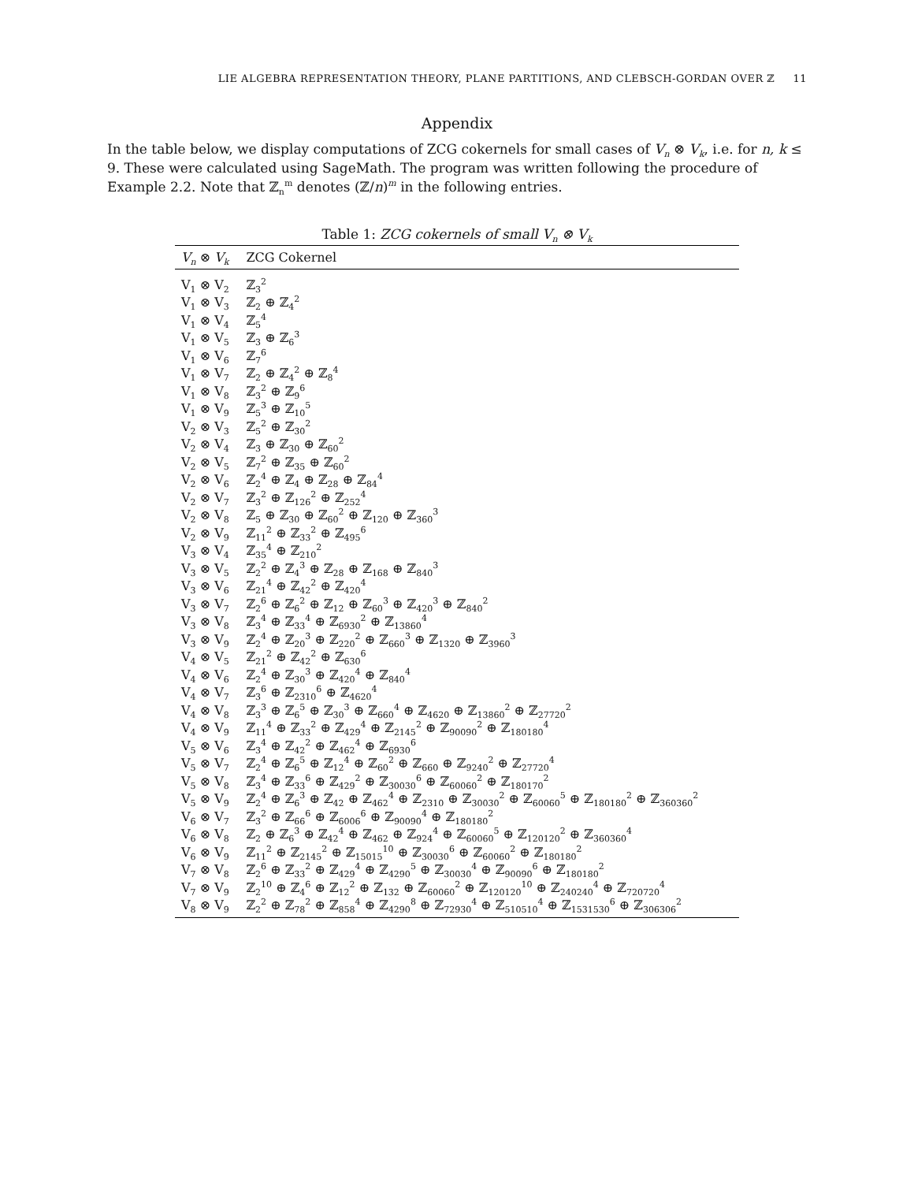LIE ALGEBRA REPRESENTATION THEORY, PLANE PARTITIONS, AND CLEBSCH-GORDAN OVER ℤ 11
Appendix
In the table below, we display computations of ZCG cokernels for small cases of V<sub>n</sub> ⊗ V<sub>k</sub>, i.e. for n, k ≤ 9. These were calculated using SageMath. The program was written following the procedure of Example 2.2. Note that ℤ<sub>n</sub><sup>m</sup> denotes (ℤ/n)<sup>m</sup> in the following entries.
Table 1: ZCG cokernels of small V<sub>n</sub> ⊗ V<sub>k</sub>
| V<sub>n</sub> ⊗ V<sub>k</sub> | ZCG Cokernel |
| --- | --- |
| V<sub>1</sub> ⊗ V<sub>2</sub> | ℤ<sub>3</sub><sup>2</sup> |
| V<sub>1</sub> ⊗ V<sub>3</sub> | ℤ<sub>2</sub> ⊕ ℤ<sub>4</sub><sup>2</sup> |
| V<sub>1</sub> ⊗ V<sub>4</sub> | ℤ<sub>5</sub><sup>4</sup> |
| V<sub>1</sub> ⊗ V<sub>5</sub> | ℤ<sub>3</sub> ⊕ ℤ<sub>6</sub><sup>3</sup> |
| V<sub>1</sub> ⊗ V<sub>6</sub> | ℤ<sub>7</sub><sup>6</sup> |
| V<sub>1</sub> ⊗ V<sub>7</sub> | ℤ<sub>2</sub> ⊕ ℤ<sub>4</sub><sup>2</sup> ⊕ ℤ<sub>8</sub><sup>4</sup> |
| V<sub>1</sub> ⊗ V<sub>8</sub> | ℤ<sub>3</sub><sup>2</sup> ⊕ ℤ<sub>9</sub><sup>6</sup> |
| V<sub>1</sub> ⊗ V<sub>9</sub> | ℤ<sub>5</sub><sup>3</sup> ⊕ ℤ<sub>10</sub><sup>5</sup> |
| V<sub>2</sub> ⊗ V<sub>3</sub> | ℤ<sub>5</sub><sup>2</sup> ⊕ ℤ<sub>30</sub><sup>2</sup> |
| V<sub>2</sub> ⊗ V<sub>4</sub> | ℤ<sub>3</sub> ⊕ ℤ<sub>30</sub> ⊕ ℤ<sub>60</sub><sup>2</sup> |
| V<sub>2</sub> ⊗ V<sub>5</sub> | ℤ<sub>7</sub><sup>2</sup> ⊕ ℤ<sub>35</sub> ⊕ ℤ<sub>60</sub><sup>2</sup> |
| V<sub>2</sub> ⊗ V<sub>6</sub> | ℤ<sub>2</sub><sup>4</sup> ⊕ ℤ<sub>4</sub> ⊕ ℤ<sub>28</sub> ⊕ ℤ<sub>84</sub><sup>4</sup> |
| V<sub>2</sub> ⊗ V<sub>7</sub> | ℤ<sub>3</sub><sup>2</sup> ⊕ ℤ<sub>126</sub><sup>2</sup> ⊕ ℤ<sub>252</sub><sup>4</sup> |
| V<sub>2</sub> ⊗ V<sub>8</sub> | ℤ<sub>5</sub> ⊕ ℤ<sub>30</sub> ⊕ ℤ<sub>60</sub><sup>2</sup> ⊕ ℤ<sub>120</sub> ⊕ ℤ<sub>360</sub><sup>3</sup> |
| V<sub>2</sub> ⊗ V<sub>9</sub> | ℤ<sub>11</sub><sup>2</sup> ⊕ ℤ<sub>33</sub><sup>2</sup> ⊕ ℤ<sub>495</sub><sup>6</sup> |
| V<sub>3</sub> ⊗ V<sub>4</sub> | ℤ<sub>35</sub><sup>4</sup> ⊕ ℤ<sub>210</sub><sup>2</sup> |
| V<sub>3</sub> ⊗ V<sub>5</sub> | ℤ<sub>2</sub><sup>2</sup> ⊕ ℤ<sub>4</sub><sup>3</sup> ⊕ ℤ<sub>28</sub> ⊕ ℤ<sub>168</sub> ⊕ ℤ<sub>840</sub><sup>3</sup> |
| V<sub>3</sub> ⊗ V<sub>6</sub> | ℤ<sub>21</sub><sup>4</sup> ⊕ ℤ<sub>42</sub><sup>2</sup> ⊕ ℤ<sub>420</sub><sup>4</sup> |
| V<sub>3</sub> ⊗ V<sub>7</sub> | ℤ<sub>2</sub><sup>6</sup> ⊕ ℤ<sub>6</sub><sup>2</sup> ⊕ ℤ<sub>12</sub> ⊕ ℤ<sub>60</sub><sup>3</sup> ⊕ ℤ<sub>420</sub><sup>3</sup> ⊕ ℤ<sub>840</sub><sup>2</sup> |
| V<sub>3</sub> ⊗ V<sub>8</sub> | ℤ<sub>3</sub><sup>4</sup> ⊕ ℤ<sub>33</sub><sup>4</sup> ⊕ ℤ<sub>6930</sub><sup>2</sup> ⊕ ℤ<sub>13860</sub><sup>4</sup> |
| V<sub>3</sub> ⊗ V<sub>9</sub> | ℤ<sub>2</sub><sup>4</sup> ⊕ ℤ<sub>20</sub><sup>3</sup> ⊕ ℤ<sub>220</sub><sup>2</sup> ⊕ ℤ<sub>660</sub><sup>3</sup> ⊕ ℤ<sub>1320</sub> ⊕ ℤ<sub>3960</sub><sup>3</sup> |
| V<sub>4</sub> ⊗ V<sub>5</sub> | ℤ<sub>21</sub><sup>2</sup> ⊕ ℤ<sub>42</sub><sup>2</sup> ⊕ ℤ<sub>630</sub><sup>6</sup> |
| V<sub>4</sub> ⊗ V<sub>6</sub> | ℤ<sub>2</sub><sup>4</sup> ⊕ ℤ<sub>30</sub><sup>3</sup> ⊕ ℤ<sub>420</sub><sup>4</sup> ⊕ ℤ<sub>840</sub><sup>4</sup> |
| V<sub>4</sub> ⊗ V<sub>7</sub> | ℤ<sub>3</sub><sup>6</sup> ⊕ ℤ<sub>2310</sub><sup>6</sup> ⊕ ℤ<sub>4620</sub><sup>4</sup> |
| V<sub>4</sub> ⊗ V<sub>8</sub> | ℤ<sub>3</sub><sup>3</sup> ⊕ ℤ<sub>6</sub><sup>5</sup> ⊕ ℤ<sub>30</sub><sup>3</sup> ⊕ ℤ<sub>660</sub><sup>4</sup> ⊕ ℤ<sub>4620</sub> ⊕ ℤ<sub>13860</sub><sup>2</sup> ⊕ ℤ<sub>27720</sub><sup>2</sup> |
| V<sub>4</sub> ⊗ V<sub>9</sub> | ℤ<sub>11</sub><sup>4</sup> ⊕ ℤ<sub>33</sub><sup>2</sup> ⊕ ℤ<sub>429</sub><sup>4</sup> ⊕ ℤ<sub>2145</sub><sup>2</sup> ⊕ ℤ<sub>90090</sub><sup>2</sup> ⊕ ℤ<sub>180180</sub><sup>4</sup> |
| V<sub>5</sub> ⊗ V<sub>6</sub> | ℤ<sub>3</sub><sup>4</sup> ⊕ ℤ<sub>42</sub><sup>2</sup> ⊕ ℤ<sub>462</sub><sup>4</sup> ⊕ ℤ<sub>6930</sub><sup>6</sup> |
| V<sub>5</sub> ⊗ V<sub>7</sub> | ℤ<sub>2</sub><sup>4</sup> ⊕ ℤ<sub>6</sub><sup>5</sup> ⊕ ℤ<sub>12</sub><sup>4</sup> ⊕ ℤ<sub>60</sub><sup>2</sup> ⊕ ℤ<sub>660</sub> ⊕ ℤ<sub>9240</sub><sup>2</sup> ⊕ ℤ<sub>27720</sub><sup>4</sup> |
| V<sub>5</sub> ⊗ V<sub>8</sub> | ℤ<sub>3</sub><sup>4</sup> ⊕ ℤ<sub>33</sub><sup>6</sup> ⊕ ℤ<sub>429</sub><sup>2</sup> ⊕ ℤ<sub>30030</sub><sup>6</sup> ⊕ ℤ<sub>60060</sub><sup>2</sup> ⊕ ℤ<sub>180170</sub><sup>2</sup> |
| V<sub>5</sub> ⊗ V<sub>9</sub> | ℤ<sub>2</sub><sup>4</sup> ⊕ ℤ<sub>6</sub><sup>3</sup> ⊕ ℤ<sub>42</sub> ⊕ ℤ<sub>462</sub><sup>4</sup> ⊕ ℤ<sub>2310</sub> ⊕ ℤ<sub>30030</sub><sup>2</sup> ⊕ ℤ<sub>60060</sub><sup>5</sup> ⊕ ℤ<sub>180180</sub><sup>2</sup> ⊕ ℤ<sub>360360</sub><sup>2</sup> |
| V<sub>6</sub> ⊗ V<sub>7</sub> | ℤ<sub>3</sub><sup>2</sup> ⊕ ℤ<sub>66</sub><sup>6</sup> ⊕ ℤ<sub>6006</sub><sup>6</sup> ⊕ ℤ<sub>90090</sub><sup>4</sup> ⊕ ℤ<sub>180180</sub><sup>2</sup> |
| V<sub>6</sub> ⊗ V<sub>8</sub> | ℤ<sub>2</sub> ⊕ ℤ<sub>6</sub><sup>3</sup> ⊕ ℤ<sub>42</sub><sup>4</sup> ⊕ ℤ<sub>462</sub> ⊕ ℤ<sub>924</sub><sup>4</sup> ⊕ ℤ<sub>60060</sub><sup>5</sup> ⊕ ℤ<sub>120120</sub><sup>2</sup> ⊕ ℤ<sub>360360</sub><sup>4</sup> |
| V<sub>6</sub> ⊗ V<sub>9</sub> | ℤ<sub>11</sub><sup>2</sup> ⊕ ℤ<sub>2145</sub><sup>2</sup> ⊕ ℤ<sub>15015</sub><sup>10</sup> ⊕ ℤ<sub>30030</sub><sup>6</sup> ⊕ ℤ<sub>60060</sub><sup>2</sup> ⊕ ℤ<sub>180180</sub><sup>2</sup> |
| V<sub>7</sub> ⊗ V<sub>8</sub> | ℤ<sub>2</sub><sup>6</sup> ⊕ ℤ<sub>33</sub><sup>2</sup> ⊕ ℤ<sub>429</sub><sup>4</sup> ⊕ ℤ<sub>4290</sub><sup>5</sup> ⊕ ℤ<sub>30030</sub><sup>4</sup> ⊕ ℤ<sub>90090</sub><sup>6</sup> ⊕ ℤ<sub>180180</sub><sup>2</sup> |
| V<sub>7</sub> ⊗ V<sub>9</sub> | ℤ<sub>2</sub><sup>10</sup> ⊕ ℤ<sub>4</sub><sup>6</sup> ⊕ ℤ<sub>12</sub><sup>2</sup> ⊕ ℤ<sub>132</sub> ⊕ ℤ<sub>60060</sub><sup>2</sup> ⊕ ℤ<sub>120120</sub><sup>10</sup> ⊕ ℤ<sub>240240</sub><sup>4</sup> ⊕ ℤ<sub>720720</sub><sup>4</sup> |
| V<sub>8</sub> ⊗ V<sub>9</sub> | ℤ<sub>2</sub><sup>2</sup> ⊕ ℤ<sub>78</sub><sup>2</sup> ⊕ ℤ<sub>858</sub><sup>4</sup> ⊕ ℤ<sub>4290</sub><sup>8</sup> ⊕ ℤ<sub>72930</sub><sup>4</sup> ⊕ ℤ<sub>510510</sub><sup>4</sup> ⊕ ℤ<sub>1531530</sub><sup>6</sup> ⊕ ℤ<sub>306306</sub><sup>2</sup> |